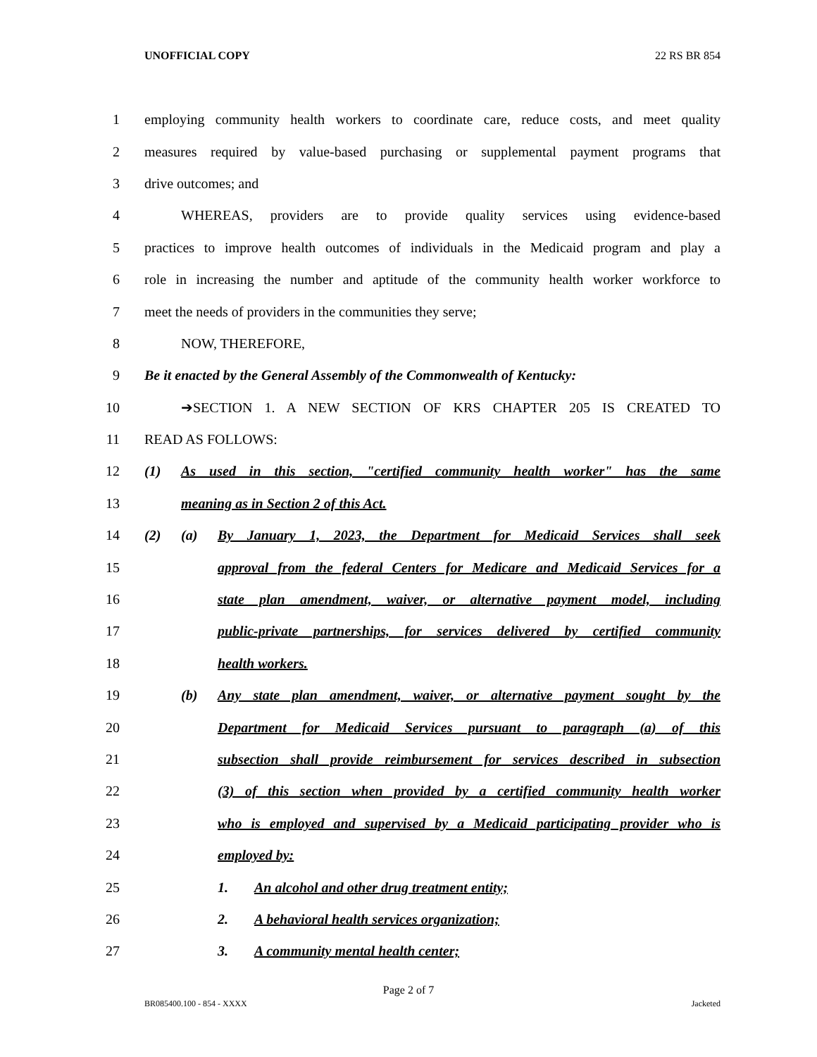UNOFFICIAL COPY 22 RS BR 854
1 employing community health workers to coordinate care, reduce costs, and meet quality
2 measures required by value-based purchasing or supplemental payment programs that
3 drive outcomes; and
4 WHEREAS, providers are to provide quality services using evidence-based
5 practices to improve health outcomes of individuals in the Medicaid program and play a
6 role in increasing the number and aptitude of the community health worker workforce to
7 meet the needs of providers in the communities they serve;
8 NOW, THEREFORE,
9 Be it enacted by the General Assembly of the Commonwealth of Kentucky:
10 ➔SECTION 1. A NEW SECTION OF KRS CHAPTER 205 IS CREATED TO
11 READ AS FOLLOWS:
12 (1) As used in this section, "certified community health worker" has the same
13 meaning as in Section 2 of this Act.
14 (2) (a) By January 1, 2023, the Department for Medicaid Services shall seek
15 approval from the federal Centers for Medicare and Medicaid Services for a
16 state plan amendment, waiver, or alternative payment model, including
17 public-private partnerships, for services delivered by certified community
18 health workers.
19 (b) Any state plan amendment, waiver, or alternative payment sought by the
20 Department for Medicaid Services pursuant to paragraph (a) of this
21 subsection shall provide reimbursement for services described in subsection
22 (3) of this section when provided by a certified community health worker
23 who is employed and supervised by a Medicaid participating provider who is
24 employed by:
25 1. An alcohol and other drug treatment entity;
26 2. A behavioral health services organization;
27 3. A community mental health center;
Page 2 of 7
BR085400.100 - 854 - XXXX Jacketed